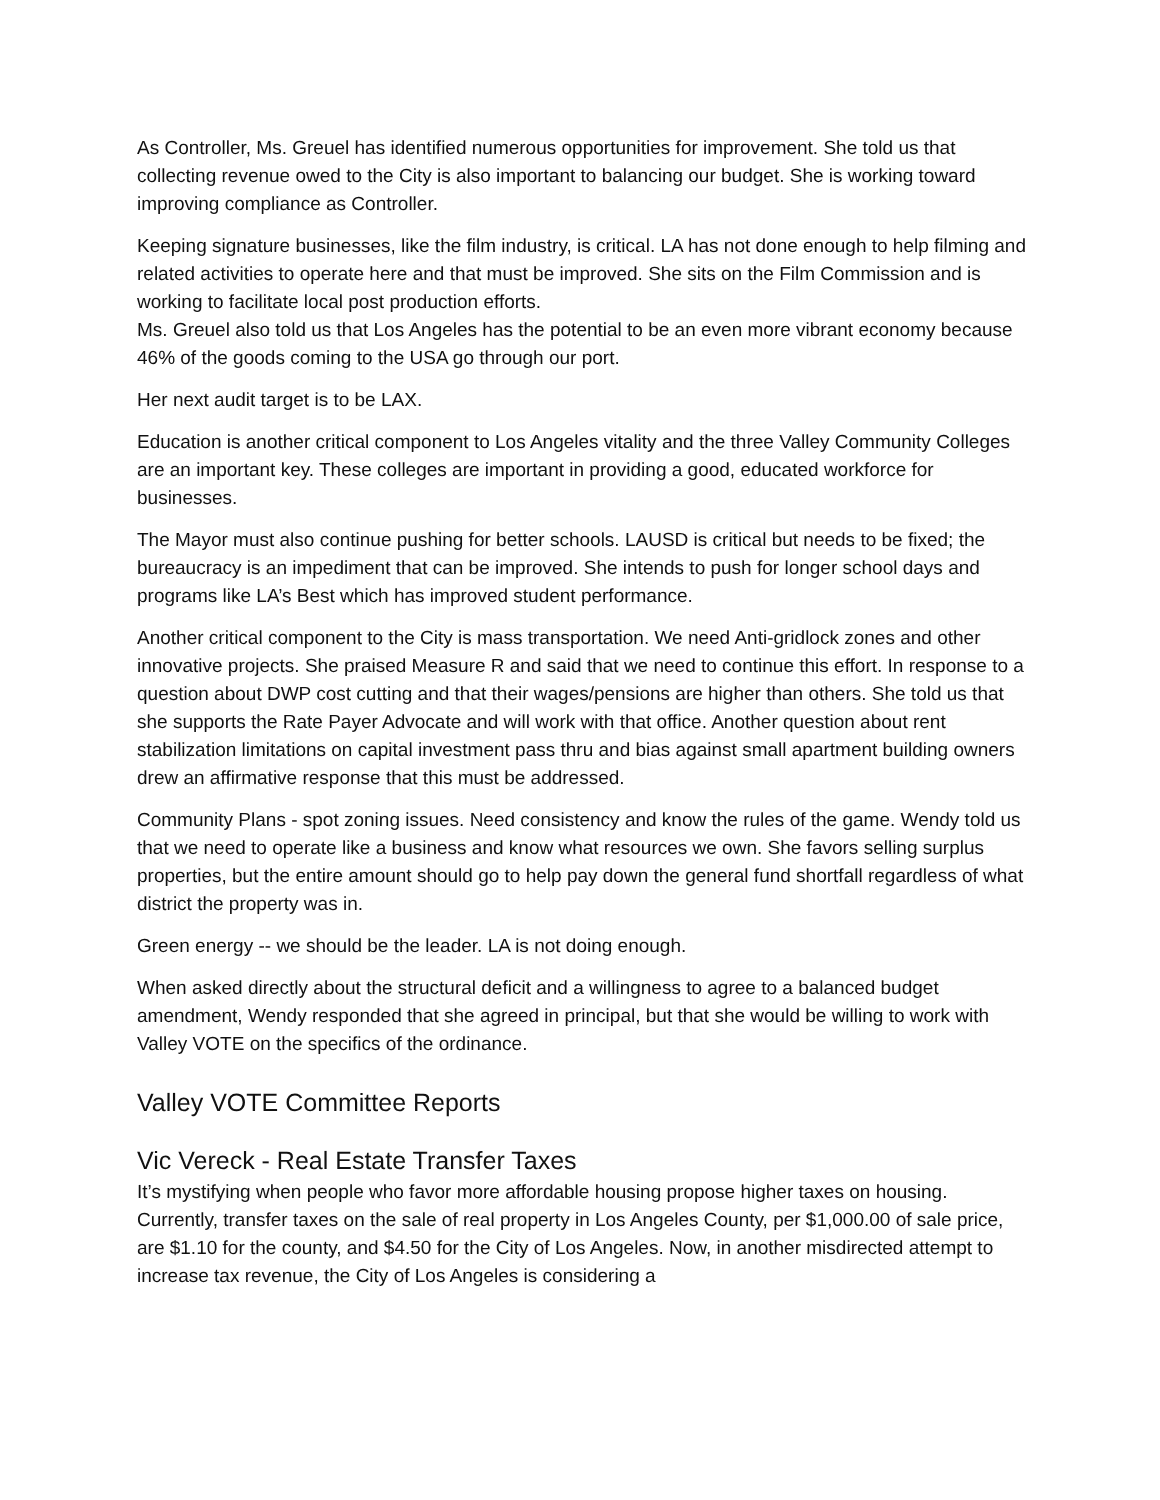As Controller, Ms. Greuel has identified numerous opportunities for improvement. She told us that collecting revenue owed to the City is also important to balancing our budget. She is working toward improving compliance as Controller.
Keeping signature businesses, like the film industry, is critical. LA has not done enough to help filming and related activities to operate here and that must be improved. She sits on the Film Commission and is working to facilitate local post production efforts.
Ms. Greuel also told us that Los Angeles has the potential to be an even more vibrant economy because 46% of the goods coming to the USA go through our port.
Her next audit target is to be LAX.
Education is another critical component to Los Angeles vitality and the three Valley Community Colleges are an important key. These colleges are important in providing a good, educated workforce for businesses.
The Mayor must also continue pushing for better schools. LAUSD is critical but needs to be fixed; the bureaucracy is an impediment that can be improved. She intends to push for longer school days and programs like LA’s Best which has improved student performance.
Another critical component to the City is mass transportation. We need Anti-gridlock zones and other innovative projects. She praised Measure R and said that we need to continue this effort. In response to a question about DWP cost cutting and that their wages/pensions are higher than others. She told us that she supports the Rate Payer Advocate and will work with that office. Another question about rent stabilization limitations on capital investment pass thru and bias against small apartment building owners drew an affirmative response that this must be addressed.
Community Plans - spot zoning issues. Need consistency and know the rules of the game. Wendy told us that we need to operate like a business and know what resources we own. She favors selling surplus properties, but the entire amount should go to help pay down the general fund shortfall regardless of what district the property was in.
Green energy -- we should be the leader. LA is not doing enough.
When asked directly about the structural deficit and a willingness to agree to a balanced budget amendment, Wendy responded that she agreed in principal, but that she would be willing to work with Valley VOTE on the specifics of the ordinance.
Valley VOTE Committee Reports
Vic Vereck - Real Estate Transfer Taxes
It’s mystifying when people who favor more affordable housing propose higher taxes on housing. Currently, transfer taxes on the sale of real property in Los Angeles County, per $1,000.00 of sale price, are $1.10 for the county, and $4.50 for the City of Los Angeles. Now, in another misdirected attempt to increase tax revenue, the City of Los Angeles is considering a